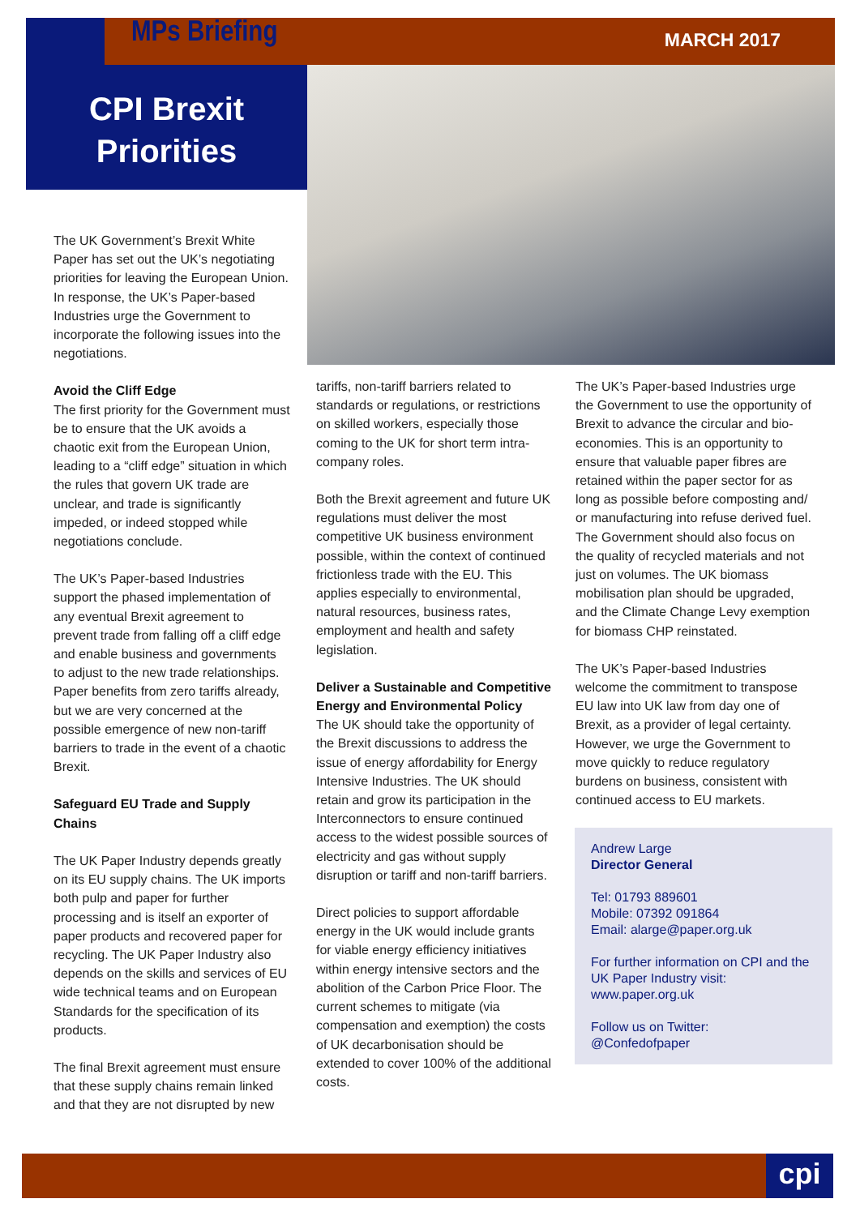MPs Briefing MARCH 2017
CPI Brexit
Priorities
The UK Government’s Brexit White Paper has set out the UK’s negotiating priorities for leaving the European Union. In response, the UK’s Paper-based Industries urge the Government to incorporate the following issues into the negotiations.
Avoid the Cliff Edge
The first priority for the Government must be to ensure that the UK avoids a chaotic exit from the European Union, leading to a “cliff edge” situation in which the rules that govern UK trade are unclear, and trade is significantly impeded, or indeed stopped while negotiations conclude.
The UK’s Paper-based Industries support the phased implementation of any eventual Brexit agreement to prevent trade from falling off a cliff edge and enable business and governments to adjust to the new trade relationships. Paper benefits from zero tariffs already, but we are very concerned at the possible emergence of new non-tariff barriers to trade in the event of a chaotic Brexit.
Safeguard EU Trade and Supply Chains
The UK Paper Industry depends greatly on its EU supply chains. The UK imports both pulp and paper for further processing and is itself an exporter of paper products and recovered paper for recycling. The UK Paper Industry also depends on the skills and services of EU wide technical teams and on European Standards for the specification of its products.
The final Brexit agreement must ensure that these supply chains remain linked and that they are not disrupted by new
tariffs, non-tariff barriers related to standards or regulations, or restrictions on skilled workers, especially those coming to the UK for short term intra-company roles.
Both the Brexit agreement and future UK regulations must deliver the most competitive UK business environment possible, within the context of continued frictionless trade with the EU. This applies especially to environmental, natural resources, business rates, employment and health and safety legislation.
Deliver a Sustainable and Competitive Energy and Environmental Policy
The UK should take the opportunity of the Brexit discussions to address the issue of energy affordability for Energy Intensive Industries. The UK should retain and grow its participation in the Interconnectors to ensure continued access to the widest possible sources of electricity and gas without supply disruption or tariff and non-tariff barriers.
Direct policies to support affordable energy in the UK would include grants for viable energy efficiency initiatives within energy intensive sectors and the abolition of the Carbon Price Floor. The current schemes to mitigate (via compensation and exemption) the costs of UK decarbonisation should be extended to cover 100% of the additional costs.
The UK’s Paper-based Industries urge the Government to use the opportunity of Brexit to advance the circular and bio-economies. This is an opportunity to ensure that valuable paper fibres are retained within the paper sector for as long as possible before composting and/ or manufacturing into refuse derived fuel. The Government should also focus on the quality of recycled materials and not just on volumes. The UK biomass mobilisation plan should be upgraded, and the Climate Change Levy exemption for biomass CHP reinstated.
The UK’s Paper-based Industries welcome the commitment to transpose EU law into UK law from day one of Brexit, as a provider of legal certainty. However, we urge the Government to move quickly to reduce regulatory burdens on business, consistent with continued access to EU markets.
Andrew Large
Director General
Tel: 01793 889601
Mobile: 07392 091864
Email: alarge@paper.org.uk
For further information on CPI and the UK Paper Industry visit: www.paper.org.uk
Follow us on Twitter:
@Confedofpaper
cpi